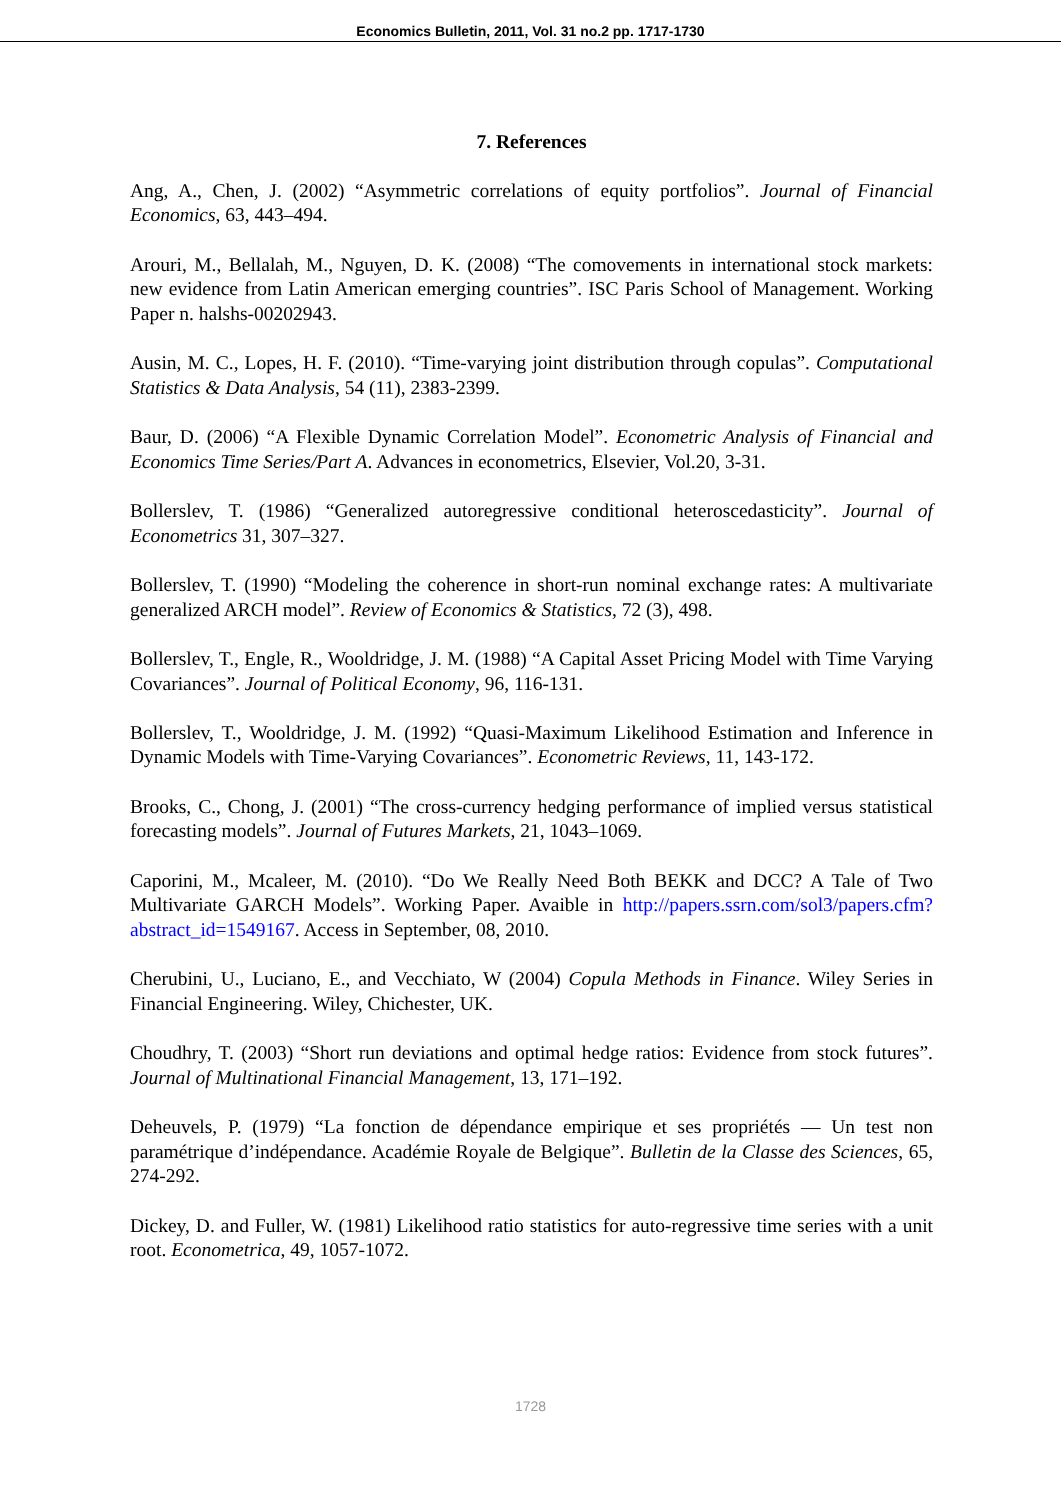Economics Bulletin, 2011, Vol. 31 no.2 pp. 1717-1730
7. References
Ang, A., Chen, J. (2002) “Asymmetric correlations of equity portfolios”. Journal of Financial Economics, 63, 443–494.
Arouri, M., Bellalah, M., Nguyen, D. K. (2008) “The comovements in international stock markets: new evidence from Latin American emerging countries”. ISC Paris School of Management. Working Paper n. halshs-00202943.
Ausin, M. C., Lopes, H. F. (2010). “Time-varying joint distribution through copulas”. Computational Statistics & Data Analysis, 54 (11), 2383-2399.
Baur, D. (2006) “A Flexible Dynamic Correlation Model”. Econometric Analysis of Financial and Economics Time Series/Part A. Advances in econometrics, Elsevier, Vol.20, 3-31.
Bollerslev, T. (1986) “Generalized autoregressive conditional heteroscedasticity”. Journal of Econometrics 31, 307–327.
Bollerslev, T. (1990) “Modeling the coherence in short-run nominal exchange rates: A multivariate generalized ARCH model”. Review of Economics & Statistics, 72 (3), 498.
Bollerslev, T., Engle, R., Wooldridge, J. M. (1988) “A Capital Asset Pricing Model with Time Varying Covariances”. Journal of Political Economy, 96, 116-131.
Bollerslev, T., Wooldridge, J. M. (1992) “Quasi-Maximum Likelihood Estimation and Inference in Dynamic Models with Time-Varying Covariances”. Econometric Reviews, 11, 143-172.
Brooks, C., Chong, J. (2001) “The cross-currency hedging performance of implied versus statistical forecasting models”. Journal of Futures Markets, 21, 1043–1069.
Caporini, M., Mcaleer, M. (2010). “Do We Really Need Both BEKK and DCC? A Tale of Two Multivariate GARCH Models”. Working Paper. Avaible in http://papers.ssrn.com/sol3/papers.cfm?abstract_id=1549167. Access in September, 08, 2010.
Cherubini, U., Luciano, E., and Vecchiato, W (2004) Copula Methods in Finance. Wiley Series in Financial Engineering. Wiley, Chichester, UK.
Choudhry, T. (2003) “Short run deviations and optimal hedge ratios: Evidence from stock futures”. Journal of Multinational Financial Management, 13, 171–192.
Deheuvels, P. (1979) “La fonction de dépendance empirique et ses propriétés — Un test non paramétrique d’indépendance. Académie Royale de Belgique”. Bulletin de la Classe des Sciences, 65, 274-292.
Dickey, D. and Fuller, W. (1981) Likelihood ratio statistics for auto-regressive time series with a unit root. Econometrica, 49, 1057-1072.
1728